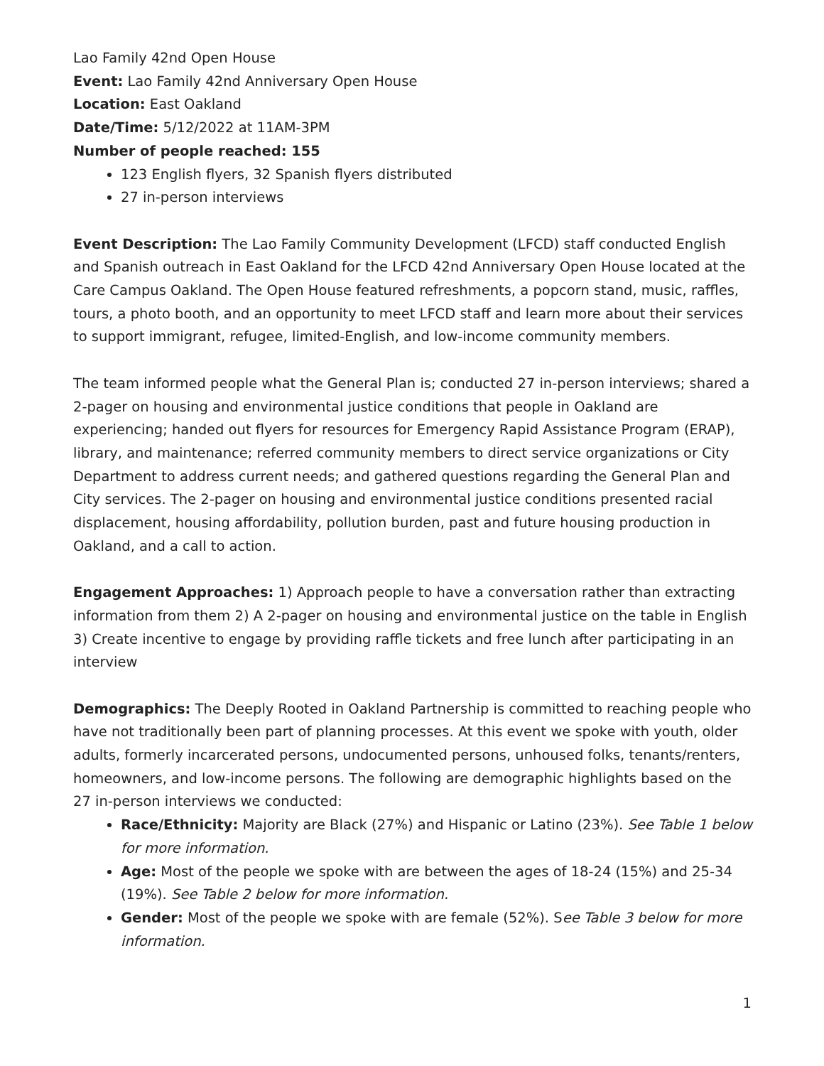Lao Family 42nd Open House
Event: Lao Family 42nd Anniversary Open House
Location: East Oakland
Date/Time: 5/12/2022 at 11AM-3PM
Number of people reached: 155
123 English flyers, 32 Spanish flyers distributed
27 in-person interviews
Event Description: The Lao Family Community Development (LFCD) staff conducted English and Spanish outreach in East Oakland for the LFCD 42nd Anniversary Open House located at the Care Campus Oakland. The Open House featured refreshments, a popcorn stand, music, raffles, tours, a photo booth, and an opportunity to meet LFCD staff and learn more about their services to support immigrant, refugee, limited-English, and low-income community members.
The team informed people what the General Plan is; conducted 27 in-person interviews; shared a 2-pager on housing and environmental justice conditions that people in Oakland are experiencing; handed out flyers for resources for Emergency Rapid Assistance Program (ERAP), library, and maintenance; referred community members to direct service organizations or City Department to address current needs; and gathered questions regarding the General Plan and City services. The 2-pager on housing and environmental justice conditions presented racial displacement, housing affordability, pollution burden, past and future housing production in Oakland, and a call to action.
Engagement Approaches: 1) Approach people to have a conversation rather than extracting information from them 2) A 2-pager on housing and environmental justice on the table in English 3) Create incentive to engage by providing raffle tickets and free lunch after participating in an interview
Demographics: The Deeply Rooted in Oakland Partnership is committed to reaching people who have not traditionally been part of planning processes. At this event we spoke with youth, older adults, formerly incarcerated persons, undocumented persons, unhoused folks, tenants/renters, homeowners, and low-income persons. The following are demographic highlights based on the 27 in-person interviews we conducted:
Race/Ethnicity: Majority are Black (27%) and Hispanic or Latino (23%). See Table 1 below for more information.
Age: Most of the people we spoke with are between the ages of 18-24 (15%) and 25-34 (19%). See Table 2 below for more information.
Gender: Most of the people we spoke with are female (52%). See Table 3 below for more information.
1